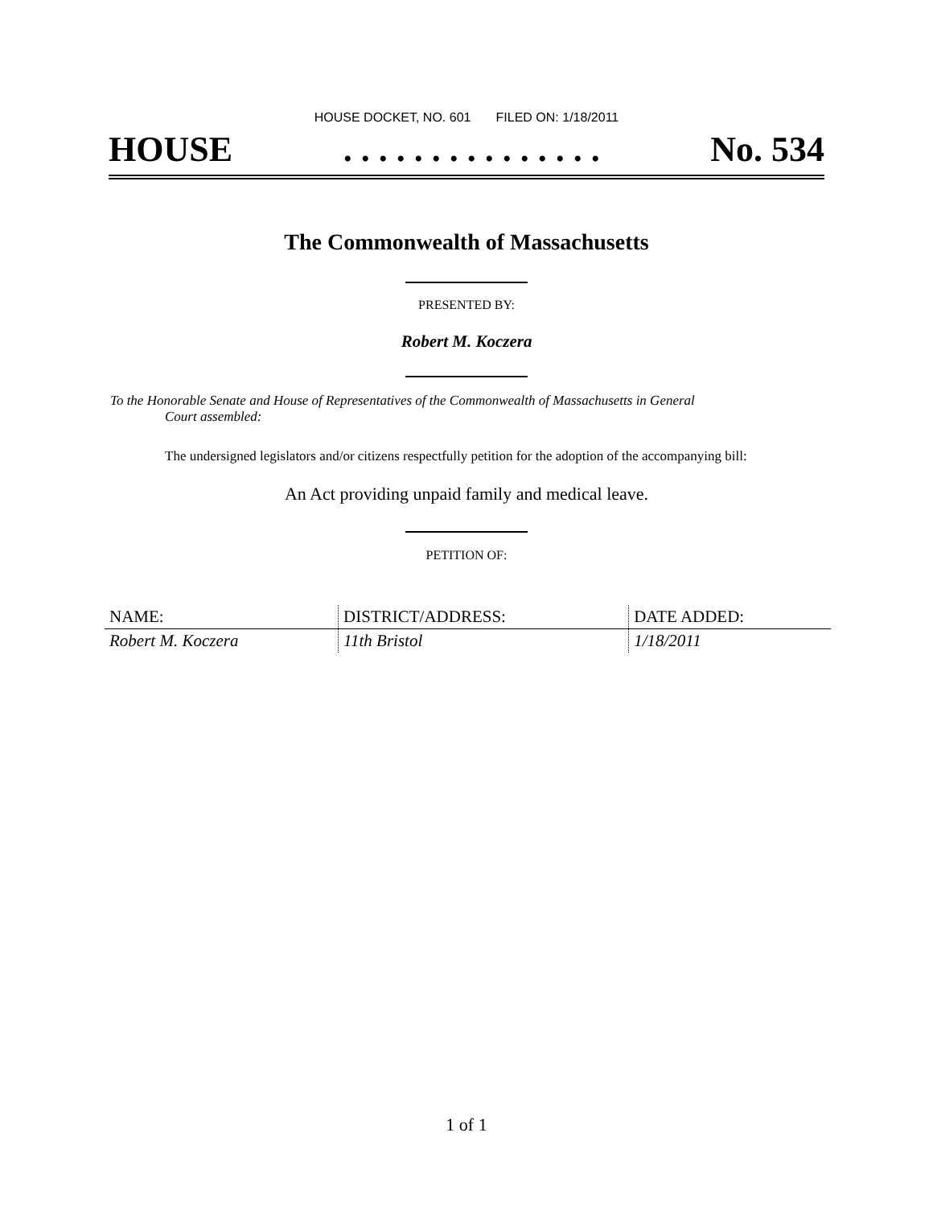HOUSE DOCKET, NO. 601 FILED ON: 1/18/2011
HOUSE. . . . . . . . . . . . . . . No. 534
The Commonwealth of Massachusetts
PRESENTED BY:
Robert M. Koczera
To the Honorable Senate and House of Representatives of the Commonwealth of Massachusetts in General
Court assembled:
The undersigned legislators and/or citizens respectfully petition for the adoption of the accompanying bill:
An Act providing unpaid family and medical leave.
PETITION OF:
| NAME: | DISTRICT/ADDRESS: | DATE ADDED: |
| --- | --- | --- |
| Robert M. Koczera | 11th Bristol | 1/18/2011 |
1 of 1